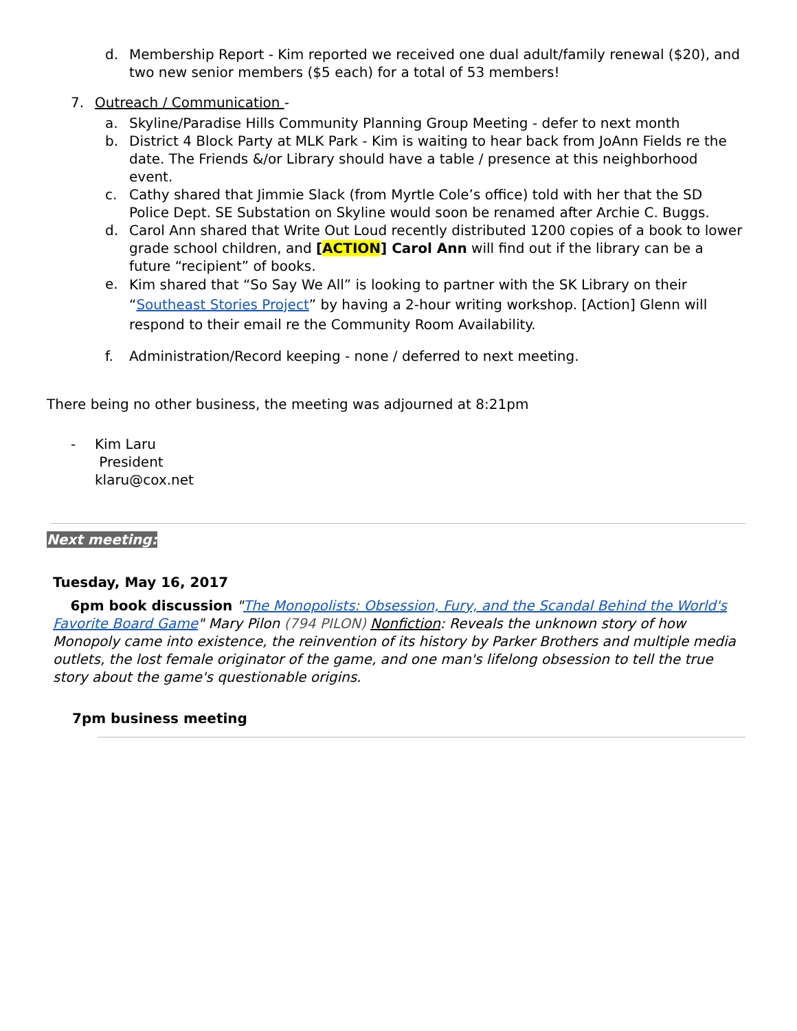d. Membership Report - Kim reported we received one dual adult/family renewal ($20), and two new senior members ($5 each) for a total of 53 members!
7. Outreach / Communication -
a. Skyline/Paradise Hills Community Planning Group Meeting - defer to next month
b. District 4 Block Party at MLK Park - Kim is waiting to hear back from JoAnn Fields re the date. The Friends &/or Library should have a table / presence at this neighborhood event.
c. Cathy shared that Jimmie Slack (from Myrtle Cole’s office) told with her that the SD Police Dept. SE Substation on Skyline would soon be renamed after Archie C. Buggs.
d. Carol Ann shared that Write Out Loud recently distributed 1200 copies of a book to lower grade school children, and [ACTION] Carol Ann will find out if the library can be a future “recipient” of books.
e. Kim shared that “So Say We All” is looking to partner with the SK Library on their “Southeast Stories Project” by having a 2-hour writing workshop. [Action] Glenn will respond to their email re the Community Room Availability.
f. Administration/Record keeping - none / deferred to next meeting.
There being no other business, the meeting was adjourned at 8:21pm
- Kim Laru
President
klaru@cox.net
Next meeting:
Tuesday, May 16, 2017
6pm book discussion "The Monopolists: Obsession, Fury, and the Scandal Behind the World's Favorite Board Game" Mary Pilon (794 PILON) Nonfiction: Reveals the unknown story of how Monopoly came into existence, the reinvention of its history by Parker Brothers and multiple media outlets, the lost female originator of the game, and one man's lifelong obsession to tell the true story about the game's questionable origins.
7pm business meeting